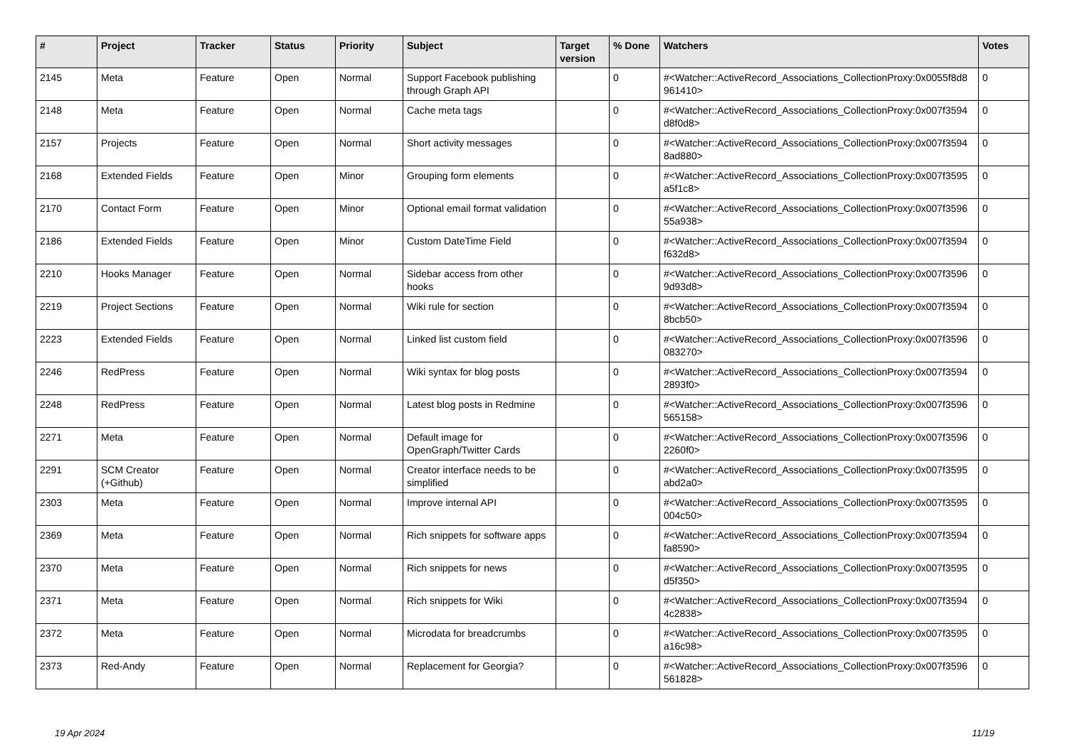| # | Project | Tracker | Status | Priority | Subject | Target version | % Done | Watchers | Votes |
| --- | --- | --- | --- | --- | --- | --- | --- | --- | --- |
| 2145 | Meta | Feature | Open | Normal | Support Facebook publishing through Graph API | | 0 | #<Watcher::ActiveRecord_Associations_CollectionProxy:0x0055f8d8 961410> | 0 |
| 2148 | Meta | Feature | Open | Normal | Cache meta tags | | 0 | #<Watcher::ActiveRecord_Associations_CollectionProxy:0x007f3594 d8f0d8> | 0 |
| 2157 | Projects | Feature | Open | Normal | Short activity messages | | 0 | #<Watcher::ActiveRecord_Associations_CollectionProxy:0x007f3594 8ad880> | 0 |
| 2168 | Extended Fields | Feature | Open | Minor | Grouping form elements | | 0 | #<Watcher::ActiveRecord_Associations_CollectionProxy:0x007f3595 a5f1c8> | 0 |
| 2170 | Contact Form | Feature | Open | Minor | Optional email format validation | | 0 | #<Watcher::ActiveRecord_Associations_CollectionProxy:0x007f3596 55a938> | 0 |
| 2186 | Extended Fields | Feature | Open | Minor | Custom DateTime Field | | 0 | #<Watcher::ActiveRecord_Associations_CollectionProxy:0x007f3594 f632d8> | 0 |
| 2210 | Hooks Manager | Feature | Open | Normal | Sidebar access from other hooks | | 0 | #<Watcher::ActiveRecord_Associations_CollectionProxy:0x007f3596 9d93d8> | 0 |
| 2219 | Project Sections | Feature | Open | Normal | Wiki rule for section | | 0 | #<Watcher::ActiveRecord_Associations_CollectionProxy:0x007f3594 8bcb50> | 0 |
| 2223 | Extended Fields | Feature | Open | Normal | Linked list custom field | | 0 | #<Watcher::ActiveRecord_Associations_CollectionProxy:0x007f3596 083270> | 0 |
| 2246 | RedPress | Feature | Open | Normal | Wiki syntax for blog posts | | 0 | #<Watcher::ActiveRecord_Associations_CollectionProxy:0x007f3594 2893f0> | 0 |
| 2248 | RedPress | Feature | Open | Normal | Latest blog posts in Redmine | | 0 | #<Watcher::ActiveRecord_Associations_CollectionProxy:0x007f3596 565158> | 0 |
| 2271 | Meta | Feature | Open | Normal | Default image for OpenGraph/Twitter Cards | | 0 | #<Watcher::ActiveRecord_Associations_CollectionProxy:0x007f3596 2260f0> | 0 |
| 2291 | SCM Creator (+Github) | Feature | Open | Normal | Creator interface needs to be simplified | | 0 | #<Watcher::ActiveRecord_Associations_CollectionProxy:0x007f3595 abd2a0> | 0 |
| 2303 | Meta | Feature | Open | Normal | Improve internal API | | 0 | #<Watcher::ActiveRecord_Associations_CollectionProxy:0x007f3595 004c50> | 0 |
| 2369 | Meta | Feature | Open | Normal | Rich snippets for software apps | | 0 | #<Watcher::ActiveRecord_Associations_CollectionProxy:0x007f3594 fa8590> | 0 |
| 2370 | Meta | Feature | Open | Normal | Rich snippets for news | | 0 | #<Watcher::ActiveRecord_Associations_CollectionProxy:0x007f3595 d5f350> | 0 |
| 2371 | Meta | Feature | Open | Normal | Rich snippets for Wiki | | 0 | #<Watcher::ActiveRecord_Associations_CollectionProxy:0x007f3594 4c2838> | 0 |
| 2372 | Meta | Feature | Open | Normal | Microdata for breadcrumbs | | 0 | #<Watcher::ActiveRecord_Associations_CollectionProxy:0x007f3595 a16c98> | 0 |
| 2373 | Red-Andy | Feature | Open | Normal | Replacement for Georgia? | | 0 | #<Watcher::ActiveRecord_Associations_CollectionProxy:0x007f3596 561828> | 0 |
19 Apr 2024 11/19